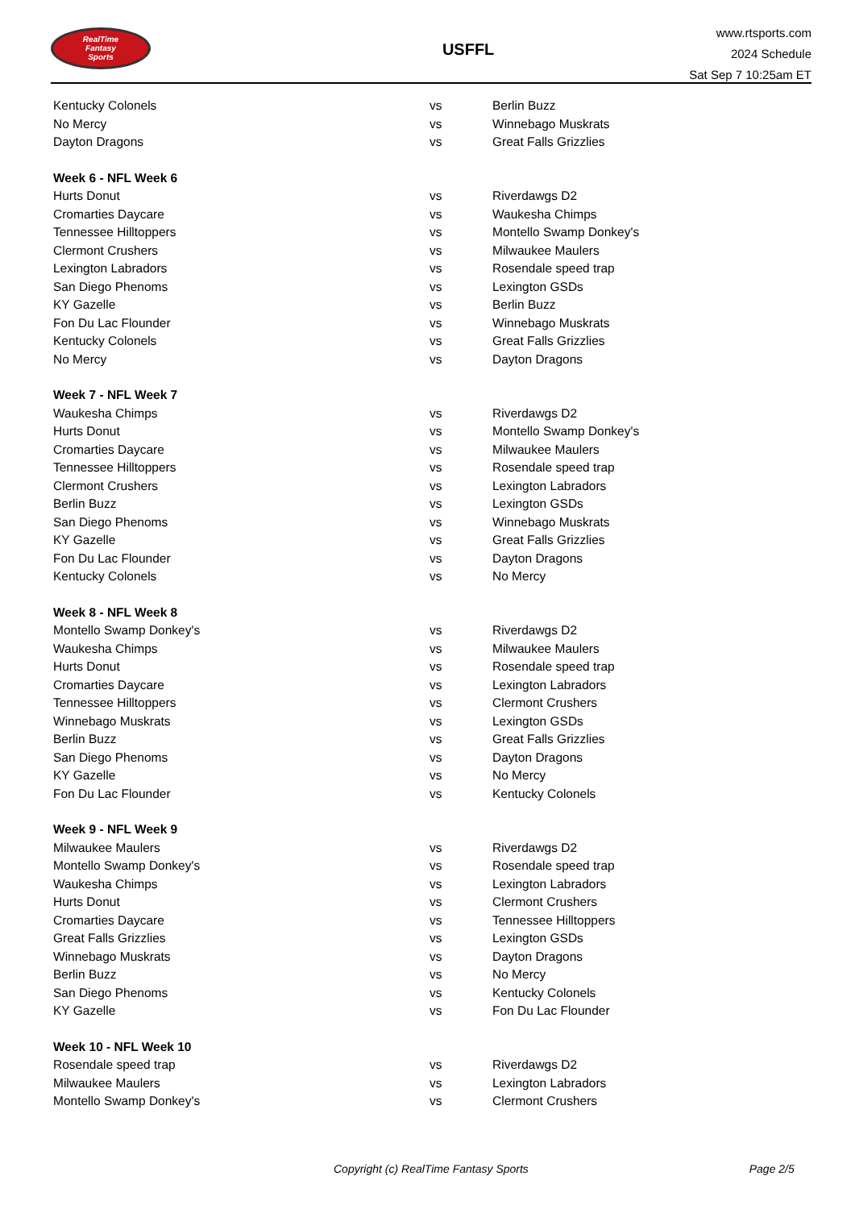RealTime
Fantasy
Sports
USFFL
www.rtsports.com
2024 Schedule
Sat Sep 7 10:25am ET
| Kentucky Colonels | vs | Berlin Buzz |
| No Mercy | vs | Winnebago Muskrats |
| Dayton Dragons | vs | Great Falls Grizzlies |
| Week 6 - NFL Week 6 | | |
| Hurts Donut | vs | Riverdawgs D2 |
| Cromarties Daycare | vs | Waukesha Chimps |
| Tennessee Hilltoppers | vs | Montello Swamp Donkey's |
| Clermont Crushers | vs | Milwaukee Maulers |
| Lexington Labradors | vs | Rosendale speed trap |
| San Diego Phenoms | vs | Lexington GSDs |
| KY Gazelle | vs | Berlin Buzz |
| Fon Du Lac Flounder | vs | Winnebago Muskrats |
| Kentucky Colonels | vs | Great Falls Grizzlies |
| No Mercy | vs | Dayton Dragons |
| Week 7 - NFL Week 7 | | |
| Waukesha Chimps | vs | Riverdawgs D2 |
| Hurts Donut | vs | Montello Swamp Donkey's |
| Cromarties Daycare | vs | Milwaukee Maulers |
| Tennessee Hilltoppers | vs | Rosendale speed trap |
| Clermont Crushers | vs | Lexington Labradors |
| Berlin Buzz | vs | Lexington GSDs |
| San Diego Phenoms | vs | Winnebago Muskrats |
| KY Gazelle | vs | Great Falls Grizzlies |
| Fon Du Lac Flounder | vs | Dayton Dragons |
| Kentucky Colonels | vs | No Mercy |
| Week 8 - NFL Week 8 | | |
| Montello Swamp Donkey's | vs | Riverdawgs D2 |
| Waukesha Chimps | vs | Milwaukee Maulers |
| Hurts Donut | vs | Rosendale speed trap |
| Cromarties Daycare | vs | Lexington Labradors |
| Tennessee Hilltoppers | vs | Clermont Crushers |
| Winnebago Muskrats | vs | Lexington GSDs |
| Berlin Buzz | vs | Great Falls Grizzlies |
| San Diego Phenoms | vs | Dayton Dragons |
| KY Gazelle | vs | No Mercy |
| Fon Du Lac Flounder | vs | Kentucky Colonels |
| Week 9 - NFL Week 9 | | |
| Milwaukee Maulers | vs | Riverdawgs D2 |
| Montello Swamp Donkey's | vs | Rosendale speed trap |
| Waukesha Chimps | vs | Lexington Labradors |
| Hurts Donut | vs | Clermont Crushers |
| Cromarties Daycare | vs | Tennessee Hilltoppers |
| Great Falls Grizzlies | vs | Lexington GSDs |
| Winnebago Muskrats | vs | Dayton Dragons |
| Berlin Buzz | vs | No Mercy |
| San Diego Phenoms | vs | Kentucky Colonels |
| KY Gazelle | vs | Fon Du Lac Flounder |
| Week 10 - NFL Week 10 | | |
| Rosendale speed trap | vs | Riverdawgs D2 |
| Milwaukee Maulers | vs | Lexington Labradors |
| Montello Swamp Donkey's | vs | Clermont Crushers |
Copyright (c) RealTime Fantasy Sports Page 2/5